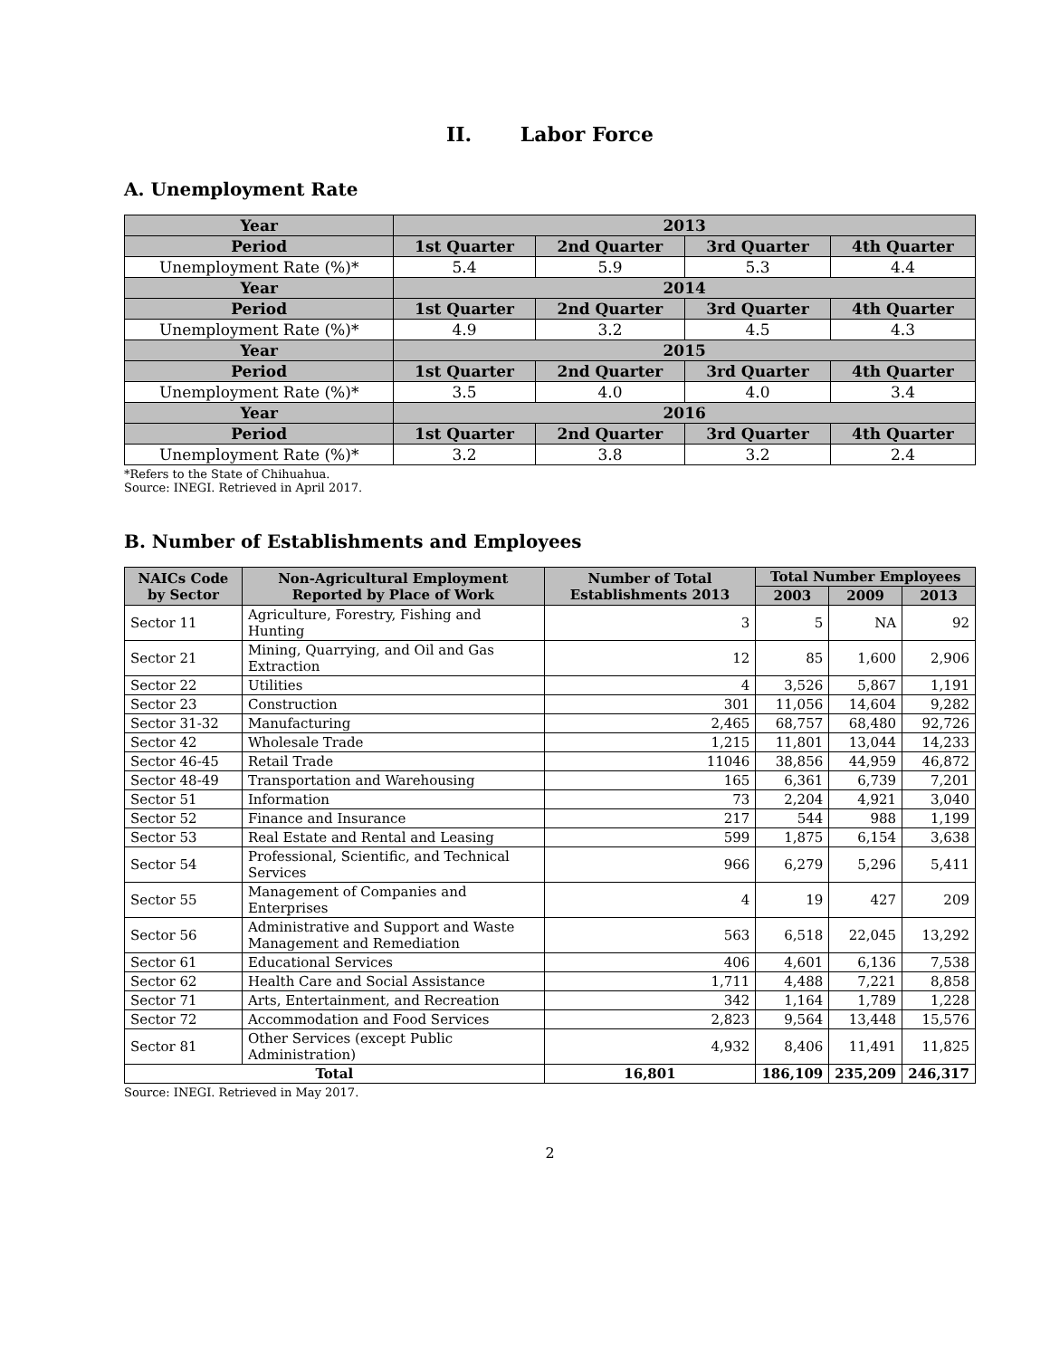II. Labor Force
A. Unemployment Rate
| Year | 2013 | | | |
| Period | 1st Quarter | 2nd Quarter | 3rd Quarter | 4th Quarter |
| Unemployment Rate (%)* | 5.4 | 5.9 | 5.3 | 4.4 |
| Year | 2014 | | | |
| Period | 1st Quarter | 2nd Quarter | 3rd Quarter | 4th Quarter |
| Unemployment Rate (%)* | 4.9 | 3.2 | 4.5 | 4.3 |
| Year | 2015 | | | |
| Period | 1st Quarter | 2nd Quarter | 3rd Quarter | 4th Quarter |
| Unemployment Rate (%)* | 3.5 | 4.0 | 4.0 | 3.4 |
| Year | 2016 | | | |
| Period | 1st Quarter | 2nd Quarter | 3rd Quarter | 4th Quarter |
| Unemployment Rate (%)* | 3.2 | 3.8 | 3.2 | 2.4 |
*Refers to the State of Chihuahua.
Source: INEGI. Retrieved in April 2017.
B. Number of Establishments and Employees
| NAICs Code by Sector | Non-Agricultural Employment Reported by Place of Work | Number of Total Establishments 2013 | Total Number Employees | | |
| --- | --- | --- | --- | --- | --- |
| | | | 2003 | 2009 | 2013 |
| Sector 11 | Agriculture, Forestry, Fishing and Hunting | 3 | 5 | NA | 92 |
| Sector 21 | Mining, Quarrying, and Oil and Gas Extraction | 12 | 85 | 1,600 | 2,906 |
| Sector 22 | Utilities | 4 | 3,526 | 5,867 | 1,191 |
| Sector 23 | Construction | 301 | 11,056 | 14,604 | 9,282 |
| Sector 31-32 | Manufacturing | 2,465 | 68,757 | 68,480 | 92,726 |
| Sector 42 | Wholesale Trade | 1,215 | 11,801 | 13,044 | 14,233 |
| Sector 46-45 | Retail Trade | 11046 | 38,856 | 44,959 | 46,872 |
| Sector 48-49 | Transportation and Warehousing | 165 | 6,361 | 6,739 | 7,201 |
| Sector 51 | Information | 73 | 2,204 | 4,921 | 3,040 |
| Sector 52 | Finance and Insurance | 217 | 544 | 988 | 1,199 |
| Sector 53 | Real Estate and Rental and Leasing | 599 | 1,875 | 6,154 | 3,638 |
| Sector 54 | Professional, Scientific, and Technical Services | 966 | 6,279 | 5,296 | 5,411 |
| Sector 55 | Management of Companies and Enterprises | 4 | 19 | 427 | 209 |
| Sector 56 | Administrative and Support and Waste Management and Remediation | 563 | 6,518 | 22,045 | 13,292 |
| Sector 61 | Educational Services | 406 | 4,601 | 6,136 | 7,538 |
| Sector 62 | Health Care and Social Assistance | 1,711 | 4,488 | 7,221 | 8,858 |
| Sector 71 | Arts, Entertainment, and Recreation | 342 | 1,164 | 1,789 | 1,228 |
| Sector 72 | Accommodation and Food Services | 2,823 | 9,564 | 13,448 | 15,576 |
| Sector 81 | Other Services (except Public Administration) | 4,932 | 8,406 | 11,491 | 11,825 |
| Total | | 16,801 | 186,109 | 235,209 | 246,317 |
Source: INEGI. Retrieved in May 2017.
2